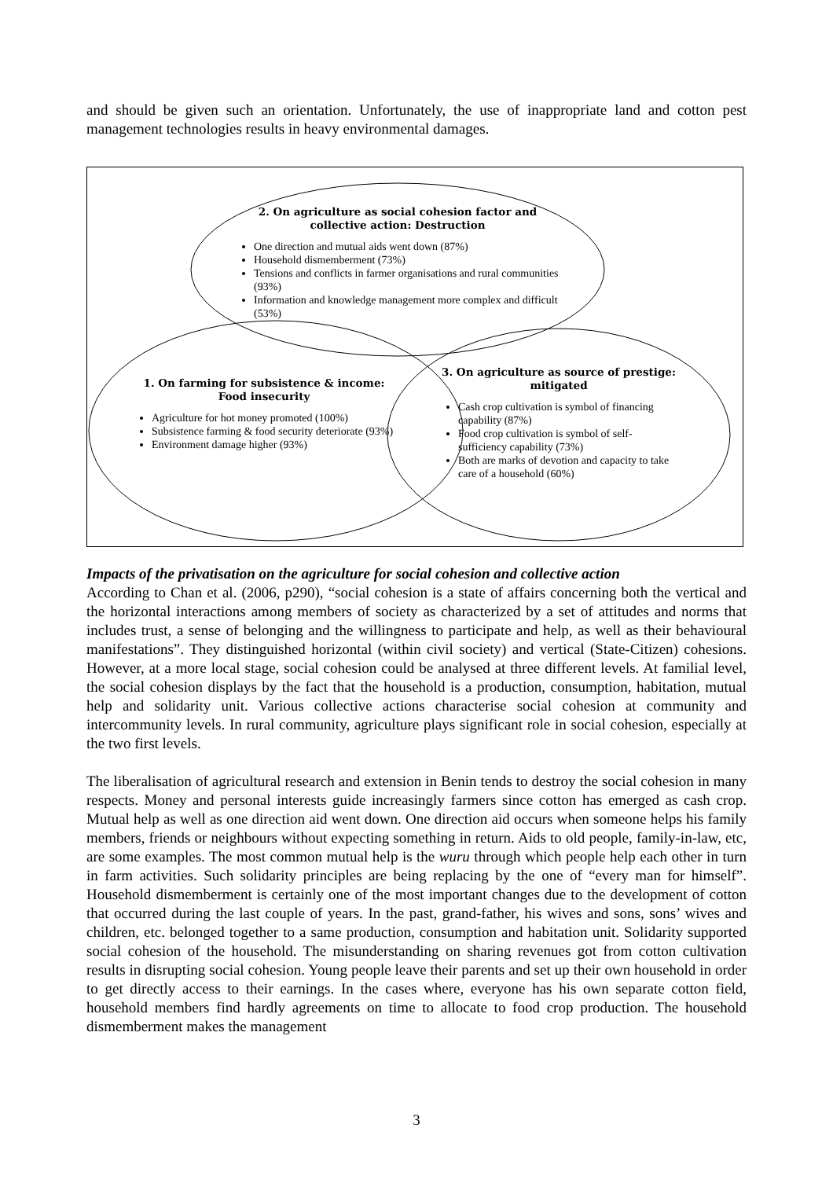and should be given such an orientation. Unfortunately, the use of inappropriate land and cotton pest management technologies results in heavy environmental damages.
2. On agriculture as social cohesion factor and collective action: Destruction
One direction and mutual aids went down (87%)
Household dismemberment (73%)
Tensions and conflicts in farmer organisations and rural communities (93%)
Information and knowledge management more complex and difficult (53%)
1. On farming for subsistence & income: Food insecurity
Agriculture for hot money promoted (100%)
Subsistence farming & food security deteriorate (93%)
Environment damage higher (93%)
3. On agriculture as source of prestige: mitigated
Cash crop cultivation is symbol of financing capability (87%)
Food crop cultivation is symbol of self-sufficiency capability (73%)
Both are marks of devotion and capacity to take care of a household (60%)
Impacts of the privatisation on the agriculture for social cohesion and collective action
According to Chan et al. (2006, p290), “social cohesion is a state of affairs concerning both the vertical and the horizontal interactions among members of society as characterized by a set of attitudes and norms that includes trust, a sense of belonging and the willingness to participate and help, as well as their behavioural manifestations”. They distinguished horizontal (within civil society) and vertical (State-Citizen) cohesions. However, at a more local stage, social cohesion could be analysed at three different levels. At familial level, the social cohesion displays by the fact that the household is a production, consumption, habitation, mutual help and solidarity unit. Various collective actions characterise social cohesion at community and intercommunity levels. In rural community, agriculture plays significant role in social cohesion, especially at the two first levels.
The liberalisation of agricultural research and extension in Benin tends to destroy the social cohesion in many respects. Money and personal interests guide increasingly farmers since cotton has emerged as cash crop. Mutual help as well as one direction aid went down. One direction aid occurs when someone helps his family members, friends or neighbours without expecting something in return. Aids to old people, family-in-law, etc, are some examples. The most common mutual help is the wuru through which people help each other in turn in farm activities. Such solidarity principles are being replacing by the one of “every man for himself”. Household dismemberment is certainly one of the most important changes due to the development of cotton that occurred during the last couple of years. In the past, grand-father, his wives and sons, sons’ wives and children, etc. belonged together to a same production, consumption and habitation unit. Solidarity supported social cohesion of the household. The misunderstanding on sharing revenues got from cotton cultivation results in disrupting social cohesion. Young people leave their parents and set up their own household in order to get directly access to their earnings. In the cases where, everyone has his own separate cotton field, household members find hardly agreements on time to allocate to food crop production. The household dismemberment makes the management
3